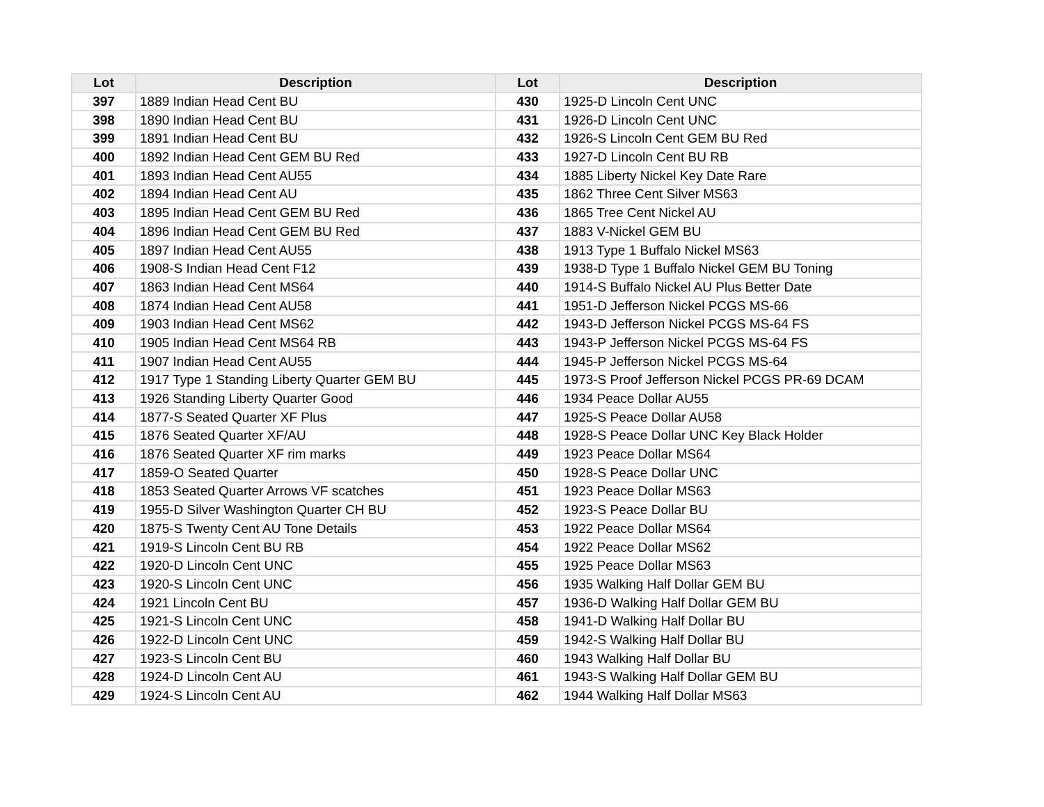| Lot | Description | Lot | Description |
| --- | --- | --- | --- |
| 397 | 1889 Indian Head Cent BU | 430 | 1925-D Lincoln Cent UNC |
| 398 | 1890 Indian Head Cent BU | 431 | 1926-D Lincoln Cent UNC |
| 399 | 1891 Indian Head Cent BU | 432 | 1926-S Lincoln Cent GEM BU Red |
| 400 | 1892 Indian Head Cent GEM BU Red | 433 | 1927-D Lincoln Cent BU RB |
| 401 | 1893 Indian Head Cent AU55 | 434 | 1885 Liberty Nickel Key Date Rare |
| 402 | 1894 Indian Head Cent AU | 435 | 1862 Three Cent Silver MS63 |
| 403 | 1895 Indian Head Cent GEM BU Red | 436 | 1865 Tree Cent Nickel AU |
| 404 | 1896 Indian Head Cent GEM BU Red | 437 | 1883 V-Nickel GEM BU |
| 405 | 1897 Indian Head Cent AU55 | 438 | 1913 Type 1 Buffalo Nickel MS63 |
| 406 | 1908-S Indian Head Cent F12 | 439 | 1938-D Type 1 Buffalo Nickel GEM BU Toning |
| 407 | 1863 Indian Head Cent MS64 | 440 | 1914-S Buffalo Nickel AU Plus Better Date |
| 408 | 1874 Indian Head Cent AU58 | 441 | 1951-D Jefferson Nickel PCGS MS-66 |
| 409 | 1903 Indian Head Cent MS62 | 442 | 1943-D Jefferson Nickel PCGS MS-64 FS |
| 410 | 1905 Indian Head Cent MS64 RB | 443 | 1943-P Jefferson Nickel PCGS MS-64 FS |
| 411 | 1907 Indian Head Cent AU55 | 444 | 1945-P Jefferson Nickel PCGS MS-64 |
| 412 | 1917 Type 1 Standing Liberty Quarter GEM BU | 445 | 1973-S Proof Jefferson Nickel PCGS PR-69 DCAM |
| 413 | 1926 Standing Liberty Quarter Good | 446 | 1934 Peace Dollar AU55 |
| 414 | 1877-S Seated Quarter XF Plus | 447 | 1925-S Peace Dollar AU58 |
| 415 | 1876 Seated Quarter XF/AU | 448 | 1928-S Peace Dollar UNC Key Black Holder |
| 416 | 1876 Seated Quarter XF rim marks | 449 | 1923 Peace Dollar MS64 |
| 417 | 1859-O Seated Quarter | 450 | 1928-S Peace Dollar UNC |
| 418 | 1853 Seated Quarter Arrows VF scatches | 451 | 1923 Peace Dollar MS63 |
| 419 | 1955-D Silver Washington Quarter CH BU | 452 | 1923-S Peace Dollar BU |
| 420 | 1875-S Twenty Cent AU Tone Details | 453 | 1922 Peace Dollar MS64 |
| 421 | 1919-S Lincoln Cent BU RB | 454 | 1922 Peace Dollar MS62 |
| 422 | 1920-D Lincoln Cent UNC | 455 | 1925 Peace Dollar MS63 |
| 423 | 1920-S Lincoln Cent UNC | 456 | 1935 Walking Half Dollar GEM BU |
| 424 | 1921 Lincoln Cent BU | 457 | 1936-D Walking Half Dollar GEM BU |
| 425 | 1921-S Lincoln Cent UNC | 458 | 1941-D Walking Half Dollar BU |
| 426 | 1922-D Lincoln Cent UNC | 459 | 1942-S Walking Half Dollar BU |
| 427 | 1923-S Lincoln Cent BU | 460 | 1943 Walking Half Dollar BU |
| 428 | 1924-D Lincoln Cent AU | 461 | 1943-S Walking Half Dollar GEM BU |
| 429 | 1924-S Lincoln Cent AU | 462 | 1944 Walking Half Dollar MS63 |